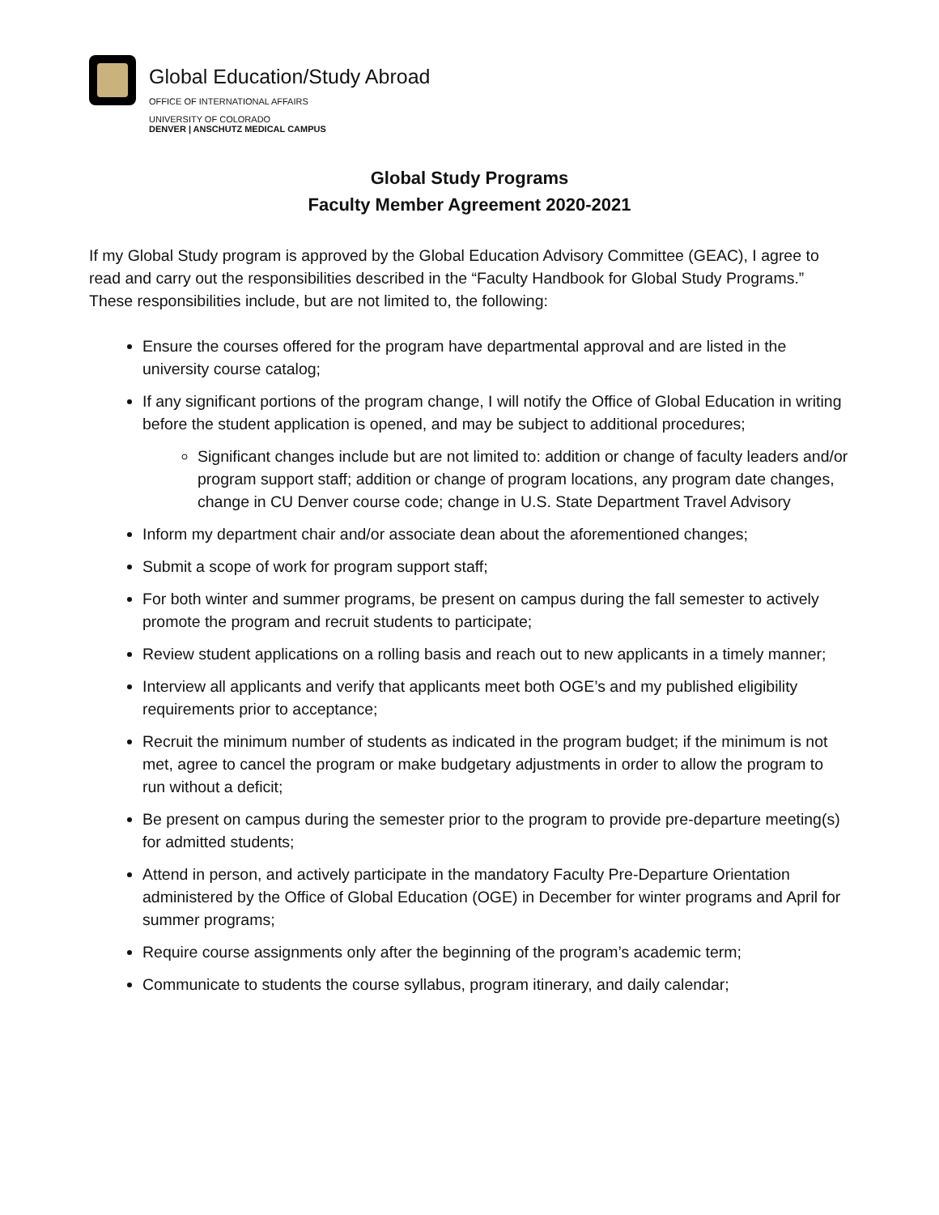Global Education/Study Abroad
OFFICE OF INTERNATIONAL AFFAIRS
UNIVERSITY OF COLORADO
DENVER | ANSCHUTZ MEDICAL CAMPUS
Global Study Programs
Faculty Member Agreement 2020-2021
If my Global Study program is approved by the Global Education Advisory Committee (GEAC), I agree to read and carry out the responsibilities described in the “Faculty Handbook for Global Study Programs.” These responsibilities include, but are not limited to, the following:
Ensure the courses offered for the program have departmental approval and are listed in the university course catalog;
If any significant portions of the program change, I will notify the Office of Global Education in writing before the student application is opened, and may be subject to additional procedures;
Significant changes include but are not limited to: addition or change of faculty leaders and/or program support staff; addition or change of program locations, any program date changes, change in CU Denver course code; change in U.S. State Department Travel Advisory
Inform my department chair and/or associate dean about the aforementioned changes;
Submit a scope of work for program support staff;
For both winter and summer programs, be present on campus during the fall semester to actively promote the program and recruit students to participate;
Review student applications on a rolling basis and reach out to new applicants in a timely manner;
Interview all applicants and verify that applicants meet both OGE’s and my published eligibility requirements prior to acceptance;
Recruit the minimum number of students as indicated in the program budget; if the minimum is not met, agree to cancel the program or make budgetary adjustments in order to allow the program to run without a deficit;
Be present on campus during the semester prior to the program to provide pre-departure meeting(s) for admitted students;
Attend in person, and actively participate in the mandatory Faculty Pre-Departure Orientation administered by the Office of Global Education (OGE) in December for winter programs and April for summer programs;
Require course assignments only after the beginning of the program’s academic term;
Communicate to students the course syllabus, program itinerary, and daily calendar;